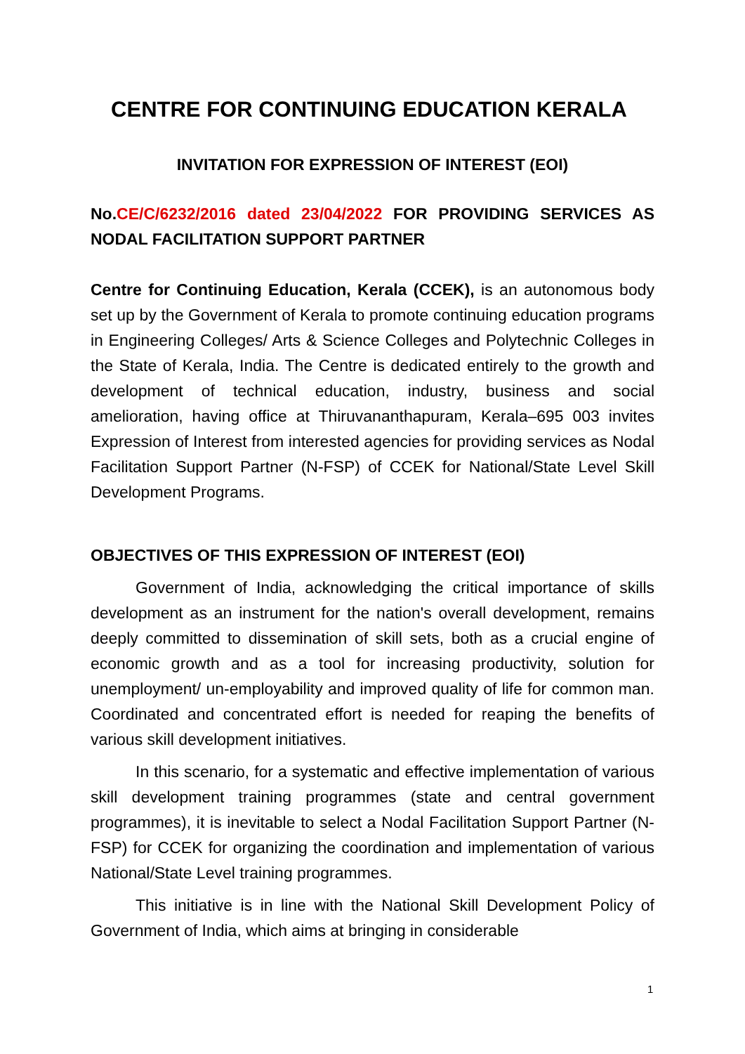CENTRE FOR CONTINUING EDUCATION KERALA
INVITATION FOR EXPRESSION OF INTEREST (EOI)
No.CE/C/6232/2016 dated 23/04/2022 FOR PROVIDING SERVICES AS NODAL FACILITATION SUPPORT PARTNER
Centre for Continuing Education, Kerala (CCEK), is an autonomous body set up by the Government of Kerala to promote continuing education programs in Engineering Colleges/ Arts & Science Colleges and Polytechnic Colleges in the State of Kerala, India. The Centre is dedicated entirely to the growth and development of technical education, industry, business and social amelioration, having office at Thiruvananthapuram, Kerala–695 003 invites Expression of Interest from interested agencies for providing services as Nodal Facilitation Support Partner (N-FSP) of CCEK for National/State Level Skill Development Programs.
OBJECTIVES OF THIS EXPRESSION OF INTEREST (EOI)
Government of India, acknowledging the critical importance of skills development as an instrument for the nation's overall development, remains deeply committed to dissemination of skill sets, both as a crucial engine of economic growth and as a tool for increasing productivity, solution for unemployment/ un-employability and improved quality of life for common man. Coordinated and concentrated effort is needed for reaping the benefits of various skill development initiatives.
In this scenario, for a systematic and effective implementation of various skill development training programmes (state and central government programmes), it is inevitable to select a Nodal Facilitation Support Partner (N-FSP) for CCEK for organizing the coordination and implementation of various National/State Level training programmes.
This initiative is in line with the National Skill Development Policy of Government of India, which aims at bringing in considerable
1